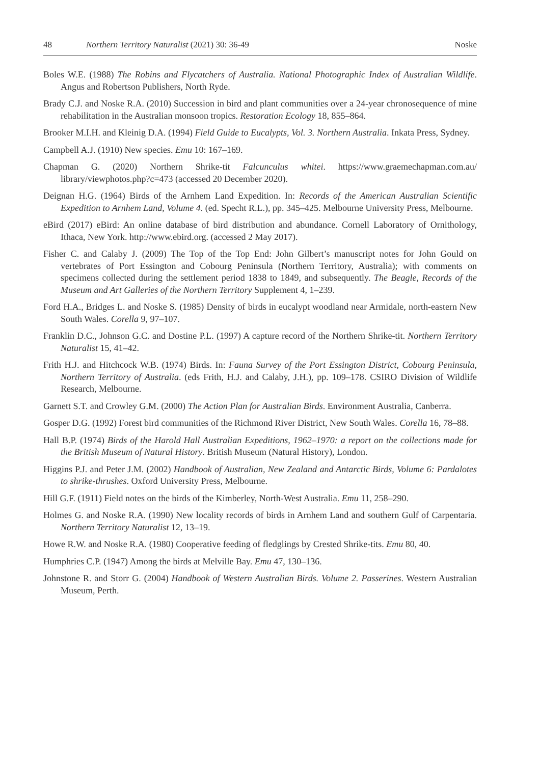48 Northern Territory Naturalist (2021) 30: 36-49 Noske
Boles W.E. (1988) The Robins and Flycatchers of Australia. National Photographic Index of Australian Wildlife. Angus and Robertson Publishers, North Ryde.
Brady C.J. and Noske R.A. (2010) Succession in bird and plant communities over a 24-year chronosequence of mine rehabilitation in the Australian monsoon tropics. Restoration Ecology 18, 855–864.
Brooker M.I.H. and Kleinig D.A. (1994) Field Guide to Eucalypts, Vol. 3. Northern Australia. Inkata Press, Sydney.
Campbell A.J. (1910) New species. Emu 10: 167–169.
Chapman G. (2020) Northern Shrike-tit Falcunculus whitei. https://www.graemechapman.com.au/ library/viewphotos.php?c=473 (accessed 20 December 2020).
Deignan H.G. (1964) Birds of the Arnhem Land Expedition. In: Records of the American Australian Scientific Expedition to Arnhem Land, Volume 4. (ed. Specht R.L.), pp. 345–425. Melbourne University Press, Melbourne.
eBird (2017) eBird: An online database of bird distribution and abundance. Cornell Laboratory of Ornithology, Ithaca, New York. http://www.ebird.org. (accessed 2 May 2017).
Fisher C. and Calaby J. (2009) The Top of the Top End: John Gilbert’s manuscript notes for John Gould on vertebrates of Port Essington and Cobourg Peninsula (Northern Territory, Australia); with comments on specimens collected during the settlement period 1838 to 1849, and subsequently. The Beagle, Records of the Museum and Art Galleries of the Northern Territory Supplement 4, 1–239.
Ford H.A., Bridges L. and Noske S. (1985) Density of birds in eucalypt woodland near Armidale, north-eastern New South Wales. Corella 9, 97–107.
Franklin D.C., Johnson G.C. and Dostine P.L. (1997) A capture record of the Northern Shrike-tit. Northern Territory Naturalist 15, 41–42.
Frith H.J. and Hitchcock W.B. (1974) Birds. In: Fauna Survey of the Port Essington District, Cobourg Peninsula, Northern Territory of Australia. (eds Frith, H.J. and Calaby, J.H.), pp. 109–178. CSIRO Division of Wildlife Research, Melbourne.
Garnett S.T. and Crowley G.M. (2000) The Action Plan for Australian Birds. Environment Australia, Canberra.
Gosper D.G. (1992) Forest bird communities of the Richmond River District, New South Wales. Corella 16, 78–88.
Hall B.P. (1974) Birds of the Harold Hall Australian Expeditions, 1962–1970: a report on the collections made for the British Museum of Natural History. British Museum (Natural History), London.
Higgins P.J. and Peter J.M. (2002) Handbook of Australian, New Zealand and Antarctic Birds, Volume 6: Pardalotes to shrike-thrushes. Oxford University Press, Melbourne.
Hill G.F. (1911) Field notes on the birds of the Kimberley, North-West Australia. Emu 11, 258–290.
Holmes G. and Noske R.A. (1990) New locality records of birds in Arnhem Land and southern Gulf of Carpentaria. Northern Territory Naturalist 12, 13–19.
Howe R.W. and Noske R.A. (1980) Cooperative feeding of fledglings by Crested Shrike-tits. Emu 80, 40.
Humphries C.P. (1947) Among the birds at Melville Bay. Emu 47, 130–136.
Johnstone R. and Storr G. (2004) Handbook of Western Australian Birds. Volume 2. Passerines. Western Australian Museum, Perth.